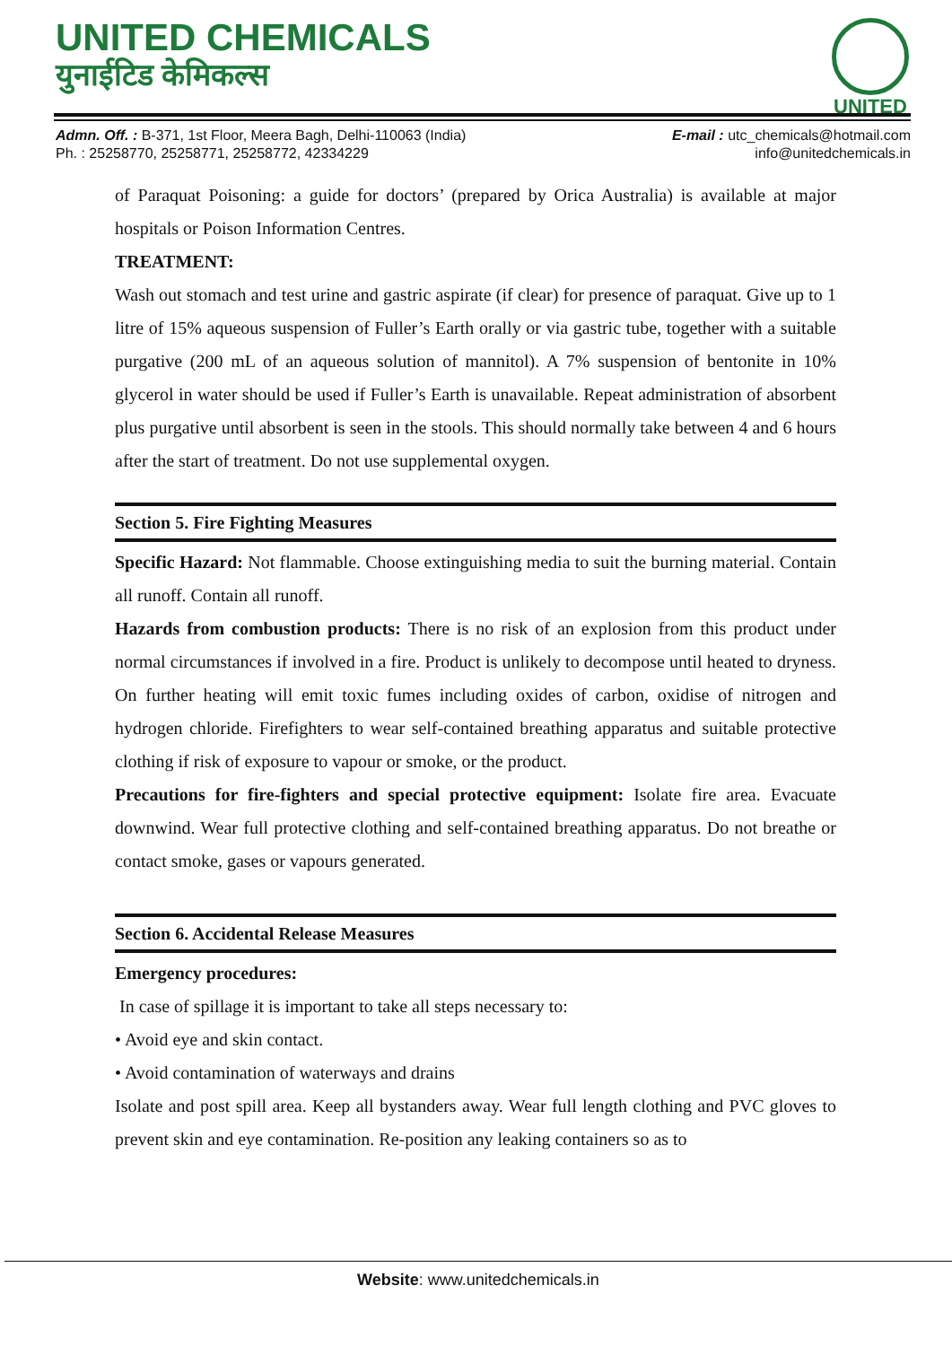UNITED CHEMICALS
युनाईटिड केमिकल्स
UNITED
Admn. Off. : B-371, 1st Floor, Meera Bagh, Delhi-110063 (India)
Ph. : 25258770, 25258771, 25258772, 42334229
E-mail : utc_chemicals@hotmail.com
info@unitedchemicals.in
of Paraquat Poisoning: a guide for doctors’ (prepared by Orica Australia) is available at major hospitals or Poison Information Centres.
TREATMENT:
Wash out stomach and test urine and gastric aspirate (if clear) for presence of paraquat. Give up to 1 litre of 15% aqueous suspension of Fuller’s Earth orally or via gastric tube, together with a suitable purgative (200 mL of an aqueous solution of mannitol). A 7% suspension of bentonite in 10% glycerol in water should be used if Fuller’s Earth is unavailable. Repeat administration of absorbent plus purgative until absorbent is seen in the stools. This should normally take between 4 and 6 hours after the start of treatment. Do not use supplemental oxygen.
Section 5. Fire Fighting Measures
Specific Hazard: Not flammable. Choose extinguishing media to suit the burning material. Contain all runoff. Contain all runoff.
Hazards from combustion products: There is no risk of an explosion from this product under normal circumstances if involved in a fire. Product is unlikely to decompose until heated to dryness. On further heating will emit toxic fumes including oxides of carbon, oxidise of nitrogen and hydrogen chloride. Firefighters to wear self-contained breathing apparatus and suitable protective clothing if risk of exposure to vapour or smoke, or the product.
Precautions for fire-fighters and special protective equipment: Isolate fire area. Evacuate downwind. Wear full protective clothing and self-contained breathing apparatus. Do not breathe or contact smoke, gases or vapours generated.
Section 6. Accidental Release Measures
Emergency procedures:
In case of spillage it is important to take all steps necessary to:
• Avoid eye and skin contact.
• Avoid contamination of waterways and drains
Isolate and post spill area. Keep all bystanders away. Wear full length clothing and PVC gloves to prevent skin and eye contamination. Re-position any leaking containers so as to
Website: www.unitedchemicals.in